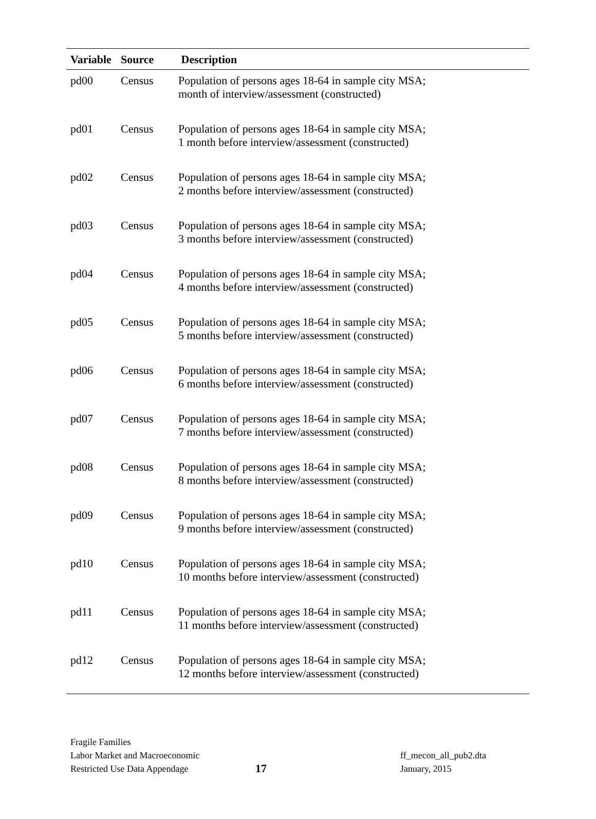| Variable | Source | Description |
| --- | --- | --- |
| pd00 | Census | Population of persons ages 18-64 in sample city MSA; month of interview/assessment (constructed) |
| pd01 | Census | Population of persons ages 18-64 in sample city MSA; 1 month before interview/assessment (constructed) |
| pd02 | Census | Population of persons ages 18-64 in sample city MSA; 2 months before interview/assessment (constructed) |
| pd03 | Census | Population of persons ages 18-64 in sample city MSA; 3 months before interview/assessment (constructed) |
| pd04 | Census | Population of persons ages 18-64 in sample city MSA; 4 months before interview/assessment (constructed) |
| pd05 | Census | Population of persons ages 18-64 in sample city MSA; 5 months before interview/assessment (constructed) |
| pd06 | Census | Population of persons ages 18-64 in sample city MSA; 6 months before interview/assessment (constructed) |
| pd07 | Census | Population of persons ages 18-64 in sample city MSA; 7 months before interview/assessment (constructed) |
| pd08 | Census | Population of persons ages 18-64 in sample city MSA; 8 months before interview/assessment (constructed) |
| pd09 | Census | Population of persons ages 18-64 in sample city MSA; 9 months before interview/assessment (constructed) |
| pd10 | Census | Population of persons ages 18-64 in sample city MSA; 10 months before interview/assessment (constructed) |
| pd11 | Census | Population of persons ages 18-64 in sample city MSA; 11 months before interview/assessment (constructed) |
| pd12 | Census | Population of persons ages 18-64 in sample city MSA; 12 months before interview/assessment (constructed) |
Fragile Families
Labor Market and Macroeconomic
Restricted Use Data Appendage
17
ff_mecon_all_pub2.dta
January, 2015